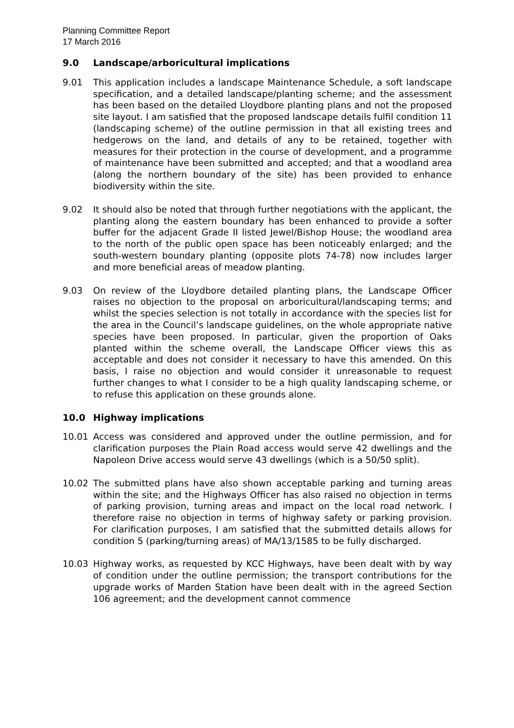Planning Committee Report
17 March 2016
9.0 Landscape/arboricultural implications
9.01 This application includes a landscape Maintenance Schedule, a soft landscape specification, and a detailed landscape/planting scheme; and the assessment has been based on the detailed Lloydbore planting plans and not the proposed site layout. I am satisfied that the proposed landscape details fulfil condition 11 (landscaping scheme) of the outline permission in that all existing trees and hedgerows on the land, and details of any to be retained, together with measures for their protection in the course of development, and a programme of maintenance have been submitted and accepted; and that a woodland area (along the northern boundary of the site) has been provided to enhance biodiversity within the site.
9.02 It should also be noted that through further negotiations with the applicant, the planting along the eastern boundary has been enhanced to provide a softer buffer for the adjacent Grade II listed Jewel/Bishop House; the woodland area to the north of the public open space has been noticeably enlarged; and the south-western boundary planting (opposite plots 74-78) now includes larger and more beneficial areas of meadow planting.
9.03 On review of the Lloydbore detailed planting plans, the Landscape Officer raises no objection to the proposal on arboricultural/landscaping terms; and whilst the species selection is not totally in accordance with the species list for the area in the Council’s landscape guidelines, on the whole appropriate native species have been proposed. In particular, given the proportion of Oaks planted within the scheme overall, the Landscape Officer views this as acceptable and does not consider it necessary to have this amended. On this basis, I raise no objection and would consider it unreasonable to request further changes to what I consider to be a high quality landscaping scheme, or to refuse this application on these grounds alone.
10.0 Highway implications
10.01 Access was considered and approved under the outline permission, and for clarification purposes the Plain Road access would serve 42 dwellings and the Napoleon Drive access would serve 43 dwellings (which is a 50/50 split).
10.02 The submitted plans have also shown acceptable parking and turning areas within the site; and the Highways Officer has also raised no objection in terms of parking provision, turning areas and impact on the local road network. I therefore raise no objection in terms of highway safety or parking provision. For clarification purposes, I am satisfied that the submitted details allows for condition 5 (parking/turning areas) of MA/13/1585 to be fully discharged.
10.03 Highway works, as requested by KCC Highways, have been dealt with by way of condition under the outline permission; the transport contributions for the upgrade works of Marden Station have been dealt with in the agreed Section 106 agreement; and the development cannot commence